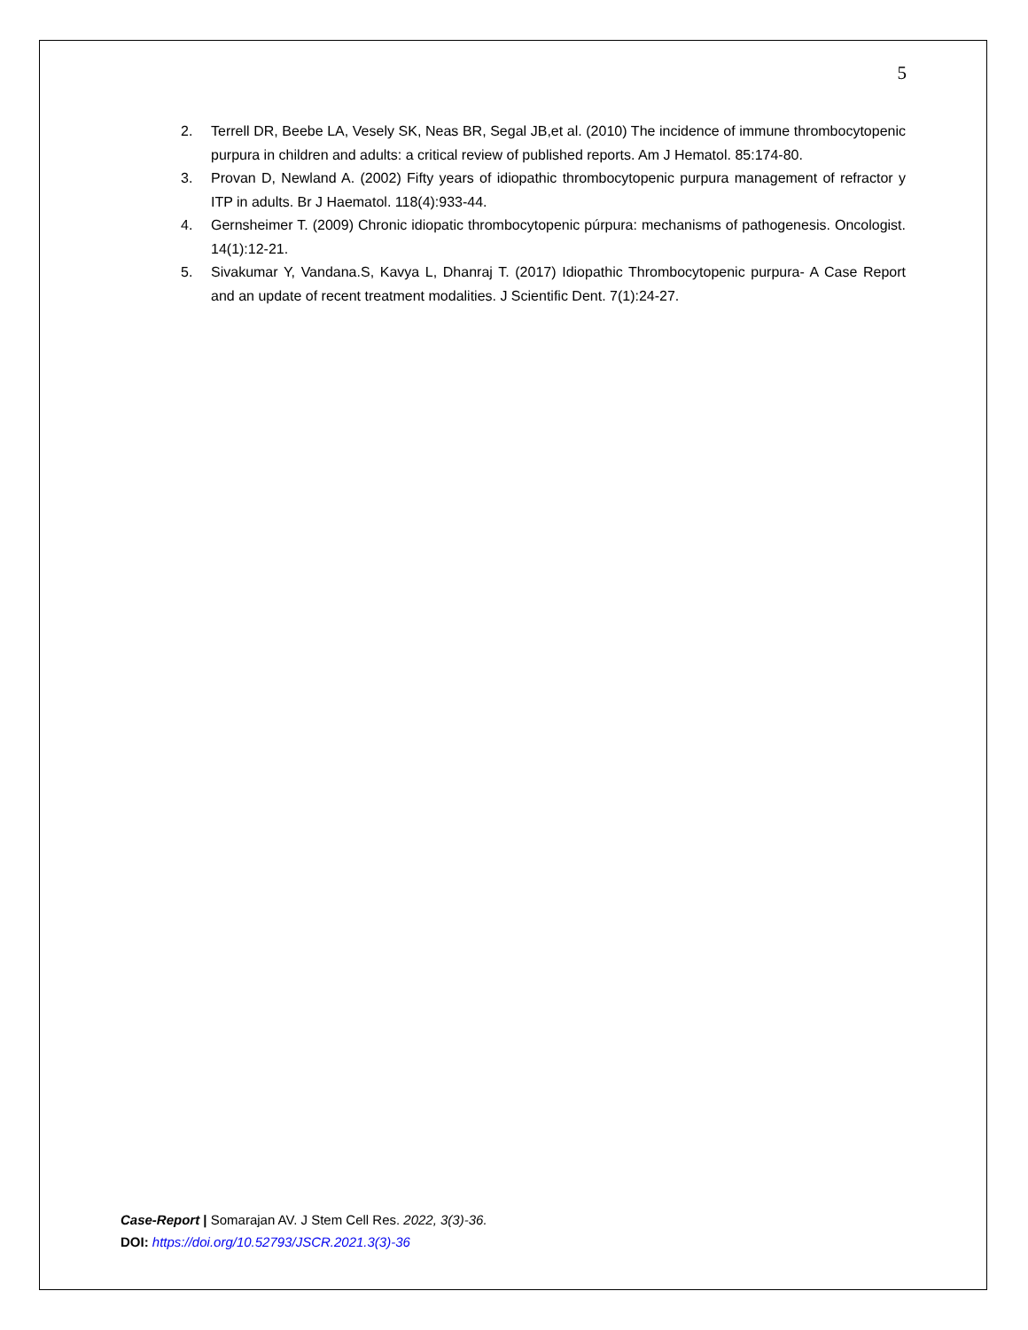5
2. Terrell DR, Beebe LA, Vesely SK, Neas BR, Segal JB,et al. (2010) The incidence of immune thrombocytopenic purpura in children and adults: a critical review of published reports. Am J Hematol. 85:174-80.
3. Provan D, Newland A. (2002) Fifty years of idiopathic thrombocytopenic purpura management of refractor y ITP in adults. Br J Haematol. 118(4):933-44.
4. Gernsheimer T. (2009) Chronic idiopatic thrombocytopenic púrpura: mechanisms of pathogenesis. Oncologist. 14(1):12-21.
5. Sivakumar Y, Vandana.S, Kavya L, Dhanraj T. (2017) Idiopathic Thrombocytopenic purpura- A Case Report and an update of recent treatment modalities. J Scientific Dent. 7(1):24-27.
Case-Report | Somarajan AV. J Stem Cell Res. 2022, 3(3)-36.
DOI: https://doi.org/10.52793/JSCR.2021.3(3)-36